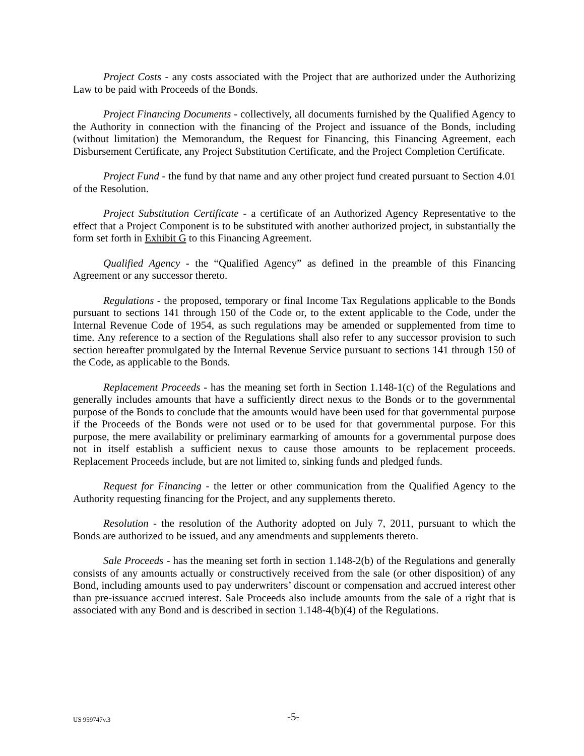Project Costs - any costs associated with the Project that are authorized under the Authorizing Law to be paid with Proceeds of the Bonds.
Project Financing Documents - collectively, all documents furnished by the Qualified Agency to the Authority in connection with the financing of the Project and issuance of the Bonds, including (without limitation) the Memorandum, the Request for Financing, this Financing Agreement, each Disbursement Certificate, any Project Substitution Certificate, and the Project Completion Certificate.
Project Fund - the fund by that name and any other project fund created pursuant to Section 4.01 of the Resolution.
Project Substitution Certificate - a certificate of an Authorized Agency Representative to the effect that a Project Component is to be substituted with another authorized project, in substantially the form set forth in Exhibit G to this Financing Agreement.
Qualified Agency - the “Qualified Agency” as defined in the preamble of this Financing Agreement or any successor thereto.
Regulations - the proposed, temporary or final Income Tax Regulations applicable to the Bonds pursuant to sections 141 through 150 of the Code or, to the extent applicable to the Code, under the Internal Revenue Code of 1954, as such regulations may be amended or supplemented from time to time. Any reference to a section of the Regulations shall also refer to any successor provision to such section hereafter promulgated by the Internal Revenue Service pursuant to sections 141 through 150 of the Code, as applicable to the Bonds.
Replacement Proceeds - has the meaning set forth in Section 1.148-1(c) of the Regulations and generally includes amounts that have a sufficiently direct nexus to the Bonds or to the governmental purpose of the Bonds to conclude that the amounts would have been used for that governmental purpose if the Proceeds of the Bonds were not used or to be used for that governmental purpose. For this purpose, the mere availability or preliminary earmarking of amounts for a governmental purpose does not in itself establish a sufficient nexus to cause those amounts to be replacement proceeds. Replacement Proceeds include, but are not limited to, sinking funds and pledged funds.
Request for Financing - the letter or other communication from the Qualified Agency to the Authority requesting financing for the Project, and any supplements thereto.
Resolution - the resolution of the Authority adopted on July 7, 2011, pursuant to which the Bonds are authorized to be issued, and any amendments and supplements thereto.
Sale Proceeds - has the meaning set forth in section 1.148-2(b) of the Regulations and generally consists of any amounts actually or constructively received from the sale (or other disposition) of any Bond, including amounts used to pay underwriters’ discount or compensation and accrued interest other than pre-issuance accrued interest. Sale Proceeds also include amounts from the sale of a right that is associated with any Bond and is described in section 1.148-4(b)(4) of the Regulations.
US 959747v.3 -5-